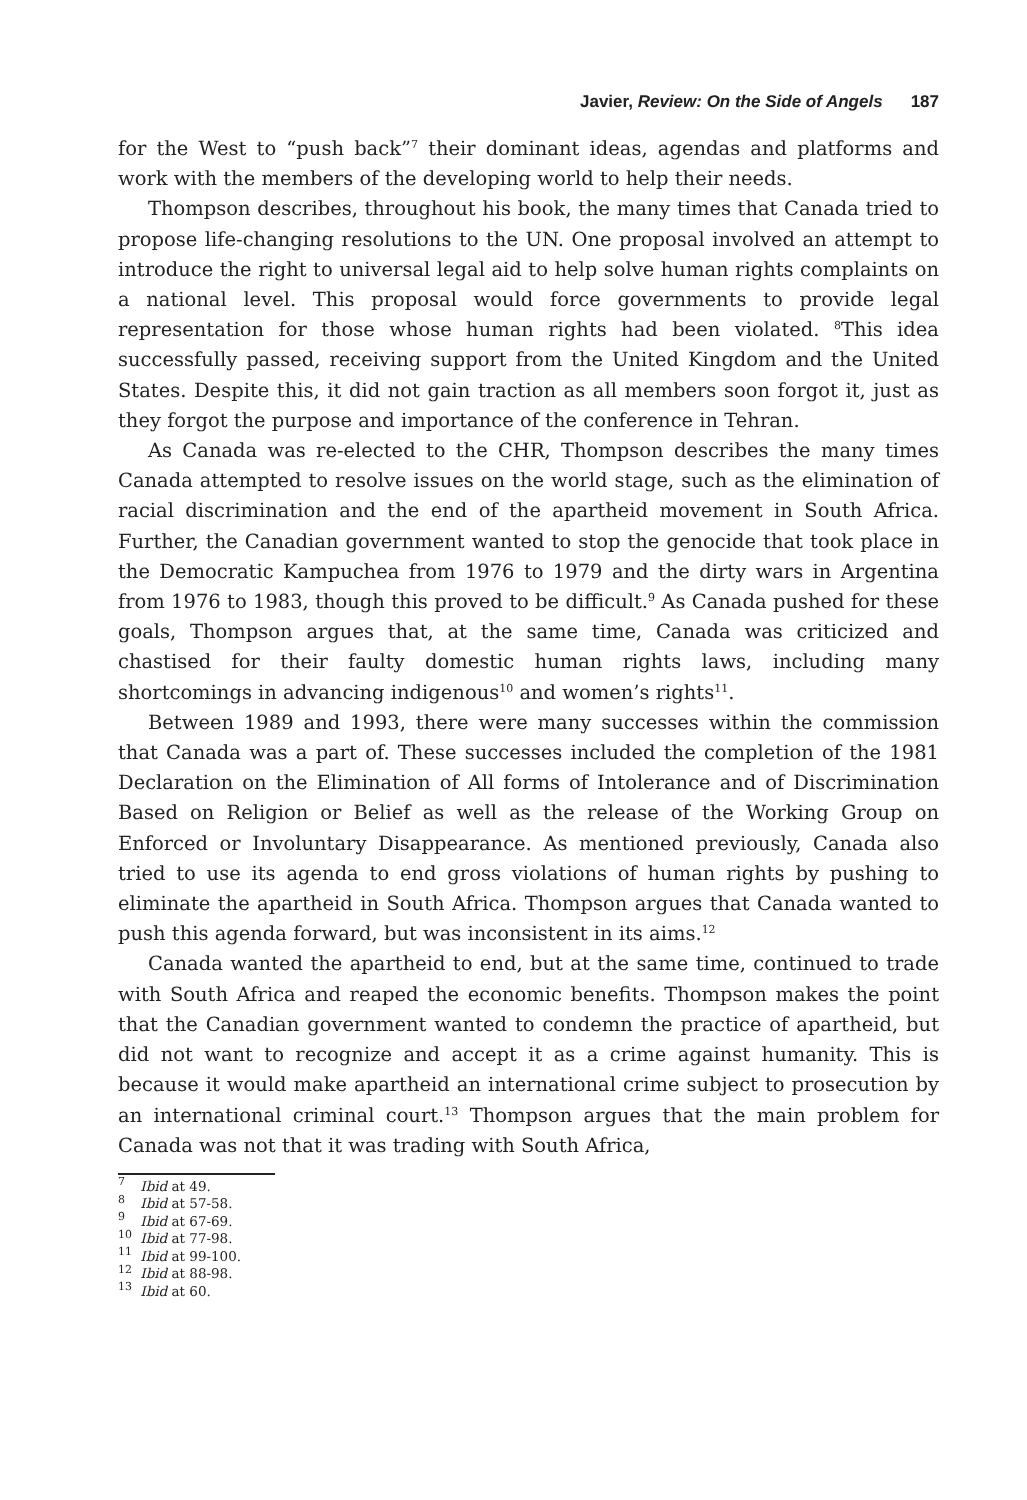Javier, Review: On the Side of Angels 187
for the West to “push back”<sup>7</sup> their dominant ideas, agendas and platforms and work with the members of the developing world to help their needs.
Thompson describes, throughout his book, the many times that Canada tried to propose life-changing resolutions to the UN. One proposal involved an attempt to introduce the right to universal legal aid to help solve human rights complaints on a national level. This proposal would force governments to provide legal representation for those whose human rights had been violated. <sup>8</sup>This idea successfully passed, receiving support from the United Kingdom and the United States. Despite this, it did not gain traction as all members soon forgot it, just as they forgot the purpose and importance of the conference in Tehran.
As Canada was re-elected to the CHR, Thompson describes the many times Canada attempted to resolve issues on the world stage, such as the elimination of racial discrimination and the end of the apartheid movement in South Africa. Further, the Canadian government wanted to stop the genocide that took place in the Democratic Kampuchea from 1976 to 1979 and the dirty wars in Argentina from 1976 to 1983, though this proved to be difficult.<sup>9</sup> As Canada pushed for these goals, Thompson argues that, at the same time, Canada was criticized and chastised for their faulty domestic human rights laws, including many shortcomings in advancing indigenous<sup>10</sup> and women’s rights<sup>11</sup>.
Between 1989 and 1993, there were many successes within the commission that Canada was a part of. These successes included the completion of the 1981 Declaration on the Elimination of All forms of Intolerance and of Discrimination Based on Religion or Belief as well as the release of the Working Group on Enforced or Involuntary Disappearance. As mentioned previously, Canada also tried to use its agenda to end gross violations of human rights by pushing to eliminate the apartheid in South Africa. Thompson argues that Canada wanted to push this agenda forward, but was inconsistent in its aims.<sup>12</sup>
Canada wanted the apartheid to end, but at the same time, continued to trade with South Africa and reaped the economic benefits. Thompson makes the point that the Canadian government wanted to condemn the practice of apartheid, but did not want to recognize and accept it as a crime against humanity. This is because it would make apartheid an international crime subject to prosecution by an international criminal court.<sup>13</sup> Thompson argues that the main problem for Canada was not that it was trading with South Africa,
<sup>7</sup> Ibid at 49.
<sup>8</sup> Ibid at 57-58.
<sup>9</sup> Ibid at 67-69.
<sup>10</sup> Ibid at 77-98.
<sup>11</sup> Ibid at 99-100.
<sup>12</sup> Ibid at 88-98.
<sup>13</sup> Ibid at 60.